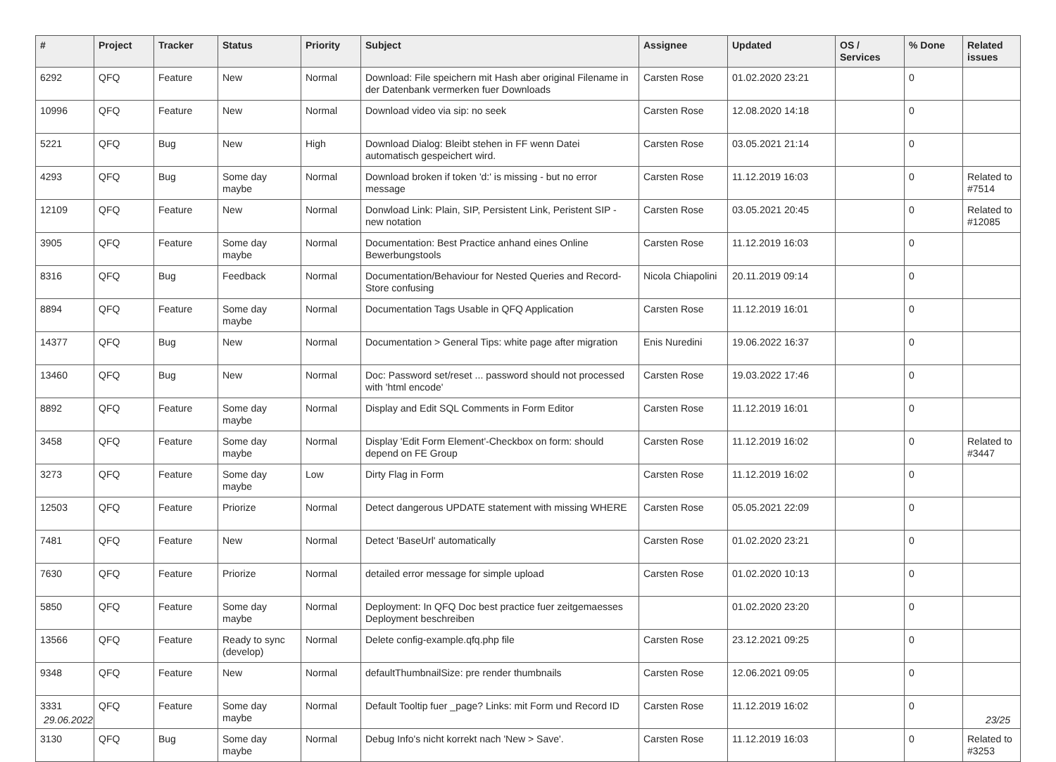| # | Project | Tracker | Status | Priority | Subject | Assignee | Updated | OS / Services | % Done | Related issues |
| --- | --- | --- | --- | --- | --- | --- | --- | --- | --- | --- |
| 6292 | QFQ | Feature | New | Normal | Download: File speichern mit Hash aber original Filename in der Datenbank vermerken fuer Downloads | Carsten Rose | 01.02.2020 23:21 | | 0 | |
| 10996 | QFQ | Feature | New | Normal | Download video via sip: no seek | Carsten Rose | 12.08.2020 14:18 | | 0 | |
| 5221 | QFQ | Bug | New | High | Download Dialog: Bleibt stehen in FF wenn Datei automatisch gespeichert wird. | Carsten Rose | 03.05.2021 21:14 | | 0 | |
| 4293 | QFQ | Bug | Some day maybe | Normal | Download broken if token 'd:' is missing - but no error message | Carsten Rose | 11.12.2019 16:03 | | 0 | Related to #7514 |
| 12109 | QFQ | Feature | New | Normal | Donwload Link: Plain, SIP, Persistent Link, Peristent SIP - new notation | Carsten Rose | 03.05.2021 20:45 | | 0 | Related to #12085 |
| 3905 | QFQ | Feature | Some day maybe | Normal | Documentation: Best Practice anhand eines Online Bewerbungstools | Carsten Rose | 11.12.2019 16:03 | | 0 | |
| 8316 | QFQ | Bug | Feedback | Normal | Documentation/Behaviour for Nested Queries and Record-Store confusing | Nicola Chiapolini | 20.11.2019 09:14 | | 0 | |
| 8894 | QFQ | Feature | Some day maybe | Normal | Documentation Tags Usable in QFQ Application | Carsten Rose | 11.12.2019 16:01 | | 0 | |
| 14377 | QFQ | Bug | New | Normal | Documentation > General Tips: white page after migration | Enis Nuredini | 19.06.2022 16:37 | | 0 | |
| 13460 | QFQ | Bug | New | Normal | Doc: Password set/reset ... password should not processed with 'html encode' | Carsten Rose | 19.03.2022 17:46 | | 0 | |
| 8892 | QFQ | Feature | Some day maybe | Normal | Display and Edit SQL Comments in Form Editor | Carsten Rose | 11.12.2019 16:01 | | 0 | |
| 3458 | QFQ | Feature | Some day maybe | Normal | Display 'Edit Form Element'-Checkbox on form: should depend on FE Group | Carsten Rose | 11.12.2019 16:02 | | 0 | Related to #3447 |
| 3273 | QFQ | Feature | Some day maybe | Low | Dirty Flag in Form | Carsten Rose | 11.12.2019 16:02 | | 0 | |
| 12503 | QFQ | Feature | Priorize | Normal | Detect dangerous UPDATE statement with missing WHERE | Carsten Rose | 05.05.2021 22:09 | | 0 | |
| 7481 | QFQ | Feature | New | Normal | Detect 'BaseUrl' automatically | Carsten Rose | 01.02.2020 23:21 | | 0 | |
| 7630 | QFQ | Feature | Priorize | Normal | detailed error message for simple upload | Carsten Rose | 01.02.2020 10:13 | | 0 | |
| 5850 | QFQ | Feature | Some day maybe | Normal | Deployment: In QFQ Doc best practice fuer zeitgemaesses Deployment beschreiben | | 01.02.2020 23:20 | | 0 | |
| 13566 | QFQ | Feature | Ready to sync (develop) | Normal | Delete config-example.qfq.php file | Carsten Rose | 23.12.2021 09:25 | | 0 | |
| 9348 | QFQ | Feature | New | Normal | defaultThumbnailSize: pre render thumbnails | Carsten Rose | 12.06.2021 09:05 | | 0 | |
| 3331 | QFQ | Feature | Some day maybe | Normal | Default Tooltip fuer _page? Links: mit Form und Record ID | Carsten Rose | 11.12.2019 16:02 | | 0 | |
| 3130 | QFQ | Bug | Some day maybe | Normal | Debug Info's nicht korrekt nach 'New > Save'. | Carsten Rose | 11.12.2019 16:03 | | 0 | Related to #3253 |
29.06.2022 23/25